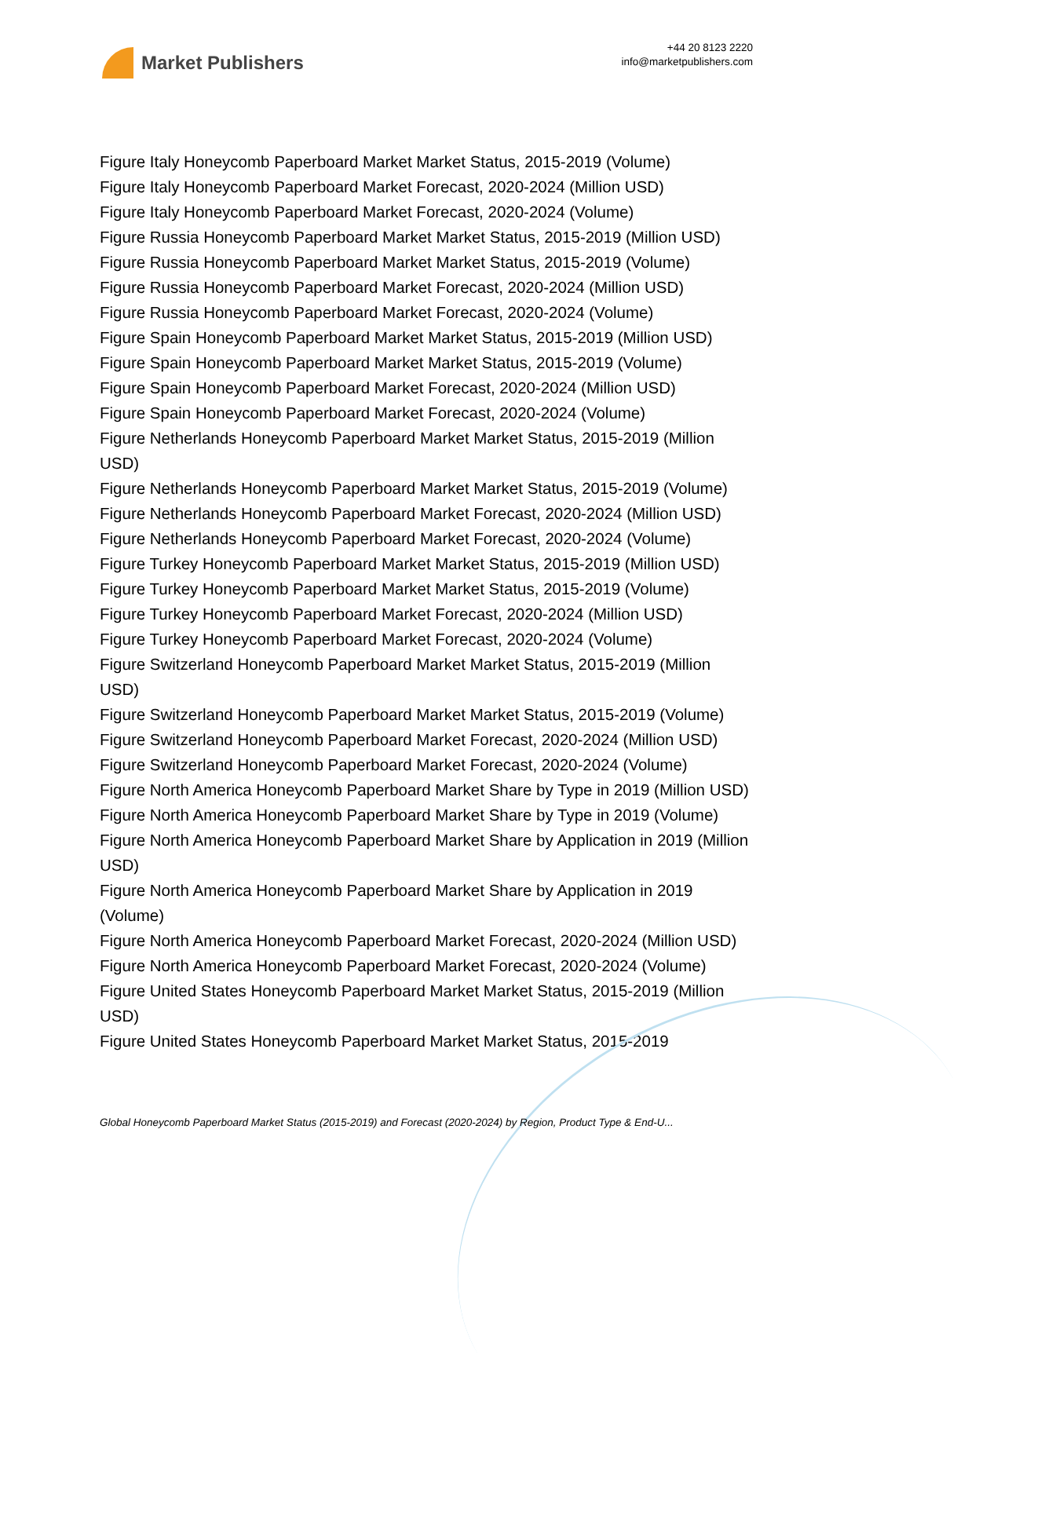Market Publishers
+44 20 8123 2220
info@marketpublishers.com
Figure Italy Honeycomb Paperboard Market Market Status, 2015-2019 (Volume)
Figure Italy Honeycomb Paperboard Market Forecast, 2020-2024 (Million USD)
Figure Italy Honeycomb Paperboard Market Forecast, 2020-2024 (Volume)
Figure Russia Honeycomb Paperboard Market Market Status, 2015-2019 (Million USD)
Figure Russia Honeycomb Paperboard Market Market Status, 2015-2019 (Volume)
Figure Russia Honeycomb Paperboard Market Forecast, 2020-2024 (Million USD)
Figure Russia Honeycomb Paperboard Market Forecast, 2020-2024 (Volume)
Figure Spain Honeycomb Paperboard Market Market Status, 2015-2019 (Million USD)
Figure Spain Honeycomb Paperboard Market Market Status, 2015-2019 (Volume)
Figure Spain Honeycomb Paperboard Market Forecast, 2020-2024 (Million USD)
Figure Spain Honeycomb Paperboard Market Forecast, 2020-2024 (Volume)
Figure Netherlands Honeycomb Paperboard Market Market Status, 2015-2019 (Million USD)
Figure Netherlands Honeycomb Paperboard Market Market Status, 2015-2019 (Volume)
Figure Netherlands Honeycomb Paperboard Market Forecast, 2020-2024 (Million USD)
Figure Netherlands Honeycomb Paperboard Market Forecast, 2020-2024 (Volume)
Figure Turkey Honeycomb Paperboard Market Market Status, 2015-2019 (Million USD)
Figure Turkey Honeycomb Paperboard Market Market Status, 2015-2019 (Volume)
Figure Turkey Honeycomb Paperboard Market Forecast, 2020-2024 (Million USD)
Figure Turkey Honeycomb Paperboard Market Forecast, 2020-2024 (Volume)
Figure Switzerland Honeycomb Paperboard Market Market Status, 2015-2019 (Million USD)
Figure Switzerland Honeycomb Paperboard Market Market Status, 2015-2019 (Volume)
Figure Switzerland Honeycomb Paperboard Market Forecast, 2020-2024 (Million USD)
Figure Switzerland Honeycomb Paperboard Market Forecast, 2020-2024 (Volume)
Figure North America Honeycomb Paperboard Market Share by Type in 2019 (Million USD)
Figure North America Honeycomb Paperboard Market Share by Type in 2019 (Volume)
Figure North America Honeycomb Paperboard Market Share by Application in 2019 (Million USD)
Figure North America Honeycomb Paperboard Market Share by Application in 2019 (Volume)
Figure North America Honeycomb Paperboard Market Forecast, 2020-2024 (Million USD)
Figure North America Honeycomb Paperboard Market Forecast, 2020-2024 (Volume)
Figure United States Honeycomb Paperboard Market Market Status, 2015-2019 (Million USD)
Figure United States Honeycomb Paperboard Market Market Status, 2015-2019
Global Honeycomb Paperboard Market Status (2015-2019) and Forecast (2020-2024) by Region, Product Type & End-U...